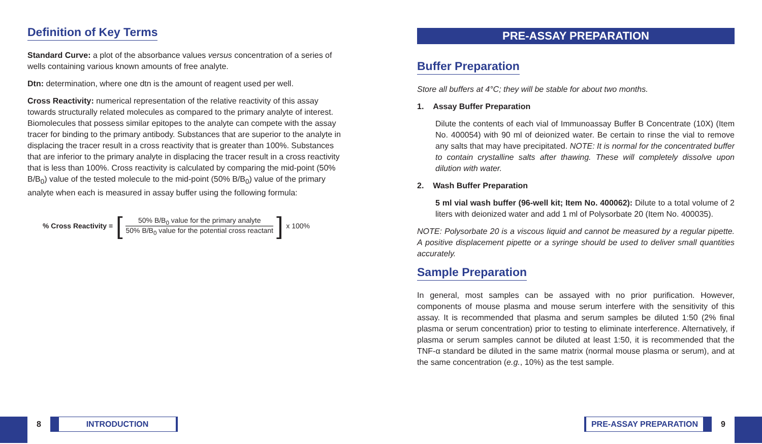Definition of Key Terms
Standard Curve: a plot of the absorbance values versus concentration of a series of wells containing various known amounts of free analyte.
Dtn: determination, where one dtn is the amount of reagent used per well.
Cross Reactivity: numerical representation of the relative reactivity of this assay towards structurally related molecules as compared to the primary analyte of interest. Biomolecules that possess similar epitopes to the analyte can compete with the assay tracer for binding to the primary antibody. Substances that are superior to the analyte in displacing the tracer result in a cross reactivity that is greater than 100%. Substances that are inferior to the primary analyte in displacing the tracer result in a cross reactivity that is less than 100%. Cross reactivity is calculated by comparing the mid-point (50% B/B<sub>0</sub>) value of the tested molecule to the mid-point (50% B/B<sub>0</sub>) value of the primary analyte when each is measured in assay buffer using the following formula:
% Cross Reactivity = [50% B/B<sub>0</sub> value for the primary analyte 50% B/B<sub>0</sub> value for the potential cross reactant] x 100%
PRE-ASSAY PREPARATION
Buffer Preparation
Store all buffers at 4°C; they will be stable for about two months.
1. Assay Buffer Preparation
Dilute the contents of each vial of Immunoassay Buffer B Concentrate (10X) (Item No. 400054) with 90 ml of deionized water. Be certain to rinse the vial to remove any salts that may have precipitated. NOTE: It is normal for the concentrated buffer to contain crystalline salts after thawing. These will completely dissolve upon dilution with water.
2. Wash Buffer Preparation
5 ml vial wash buffer (96-well kit; Item No. 400062): Dilute to a total volume of 2 liters with deionized water and add 1 ml of Polysorbate 20 (Item No. 400035).
NOTE: Polysorbate 20 is a viscous liquid and cannot be measured by a regular pipette. A positive displacement pipette or a syringe should be used to deliver small quantities accurately.
Sample Preparation
In general, most samples can be assayed with no prior purification. However, components of mouse plasma and mouse serum interfere with the sensitivity of this assay. It is recommended that plasma and serum samples be diluted 1:50 (2% final plasma or serum concentration) prior to testing to eliminate interference. Alternatively, if plasma or serum samples cannot be diluted at least 1:50, it is recommended that the TNF-α standard be diluted in the same matrix (normal mouse plasma or serum), and at the same concentration (e.g., 10%) as the test sample.
8 INTRODUCTION PRE-ASSAY PREPARATION 9